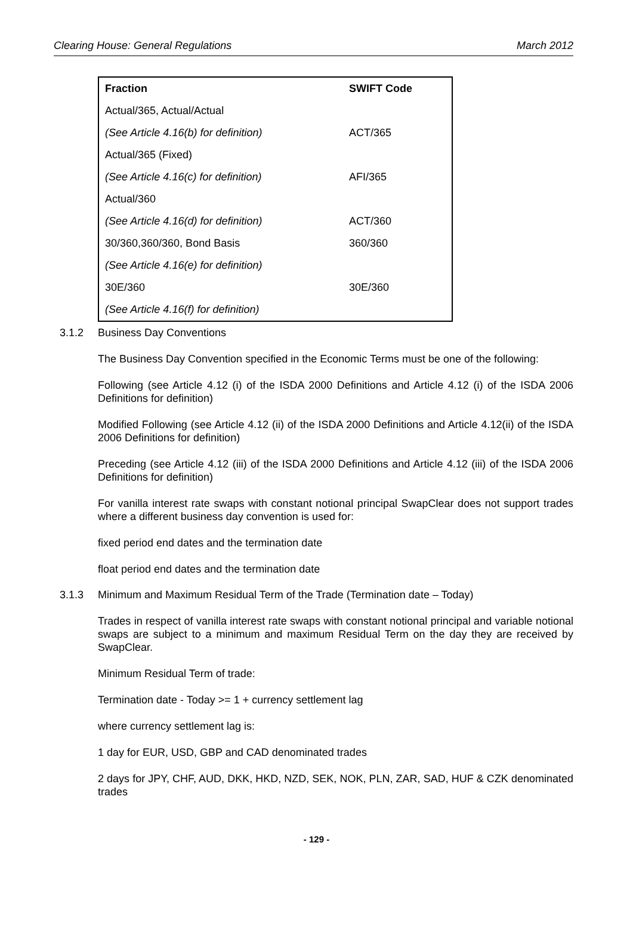Clearing House: General Regulations March 2012
| Fraction | SWIFT Code |
| --- | --- |
| Actual/365, Actual/Actual | |
| (See Article 4.16(b) for definition) | ACT/365 |
| Actual/365 (Fixed) | |
| (See Article 4.16(c) for definition) | AFI/365 |
| Actual/360 | |
| (See Article 4.16(d) for definition) | ACT/360 |
| 30/360,360/360, Bond Basis | 360/360 |
| (See Article 4.16(e) for definition) | |
| 30E/360 | 30E/360 |
| (See Article 4.16(f) for definition) | |
3.1.2 Business Day Conventions
The Business Day Convention specified in the Economic Terms must be one of the following:
Following (see Article 4.12 (i) of the ISDA 2000 Definitions and Article 4.12 (i) of the ISDA 2006 Definitions for definition)
Modified Following (see Article 4.12 (ii) of the ISDA 2000 Definitions and Article 4.12(ii) of the ISDA 2006 Definitions for definition)
Preceding (see Article 4.12 (iii) of the ISDA 2000 Definitions and Article 4.12 (iii) of the ISDA 2006 Definitions for definition)
For vanilla interest rate swaps with constant notional principal SwapClear does not support trades where a different business day convention is used for:
fixed period end dates and the termination date
float period end dates and the termination date
3.1.3 Minimum and Maximum Residual Term of the Trade (Termination date – Today)
Trades in respect of vanilla interest rate swaps with constant notional principal and variable notional swaps are subject to a minimum and maximum Residual Term on the day they are received by SwapClear.
Minimum Residual Term of trade:
Termination date - Today >= 1 + currency settlement lag
where currency settlement lag is:
1 day for EUR, USD, GBP and CAD denominated trades
2 days for JPY, CHF, AUD, DKK, HKD, NZD, SEK, NOK, PLN, ZAR, SAD, HUF & CZK denominated trades
- 129 -